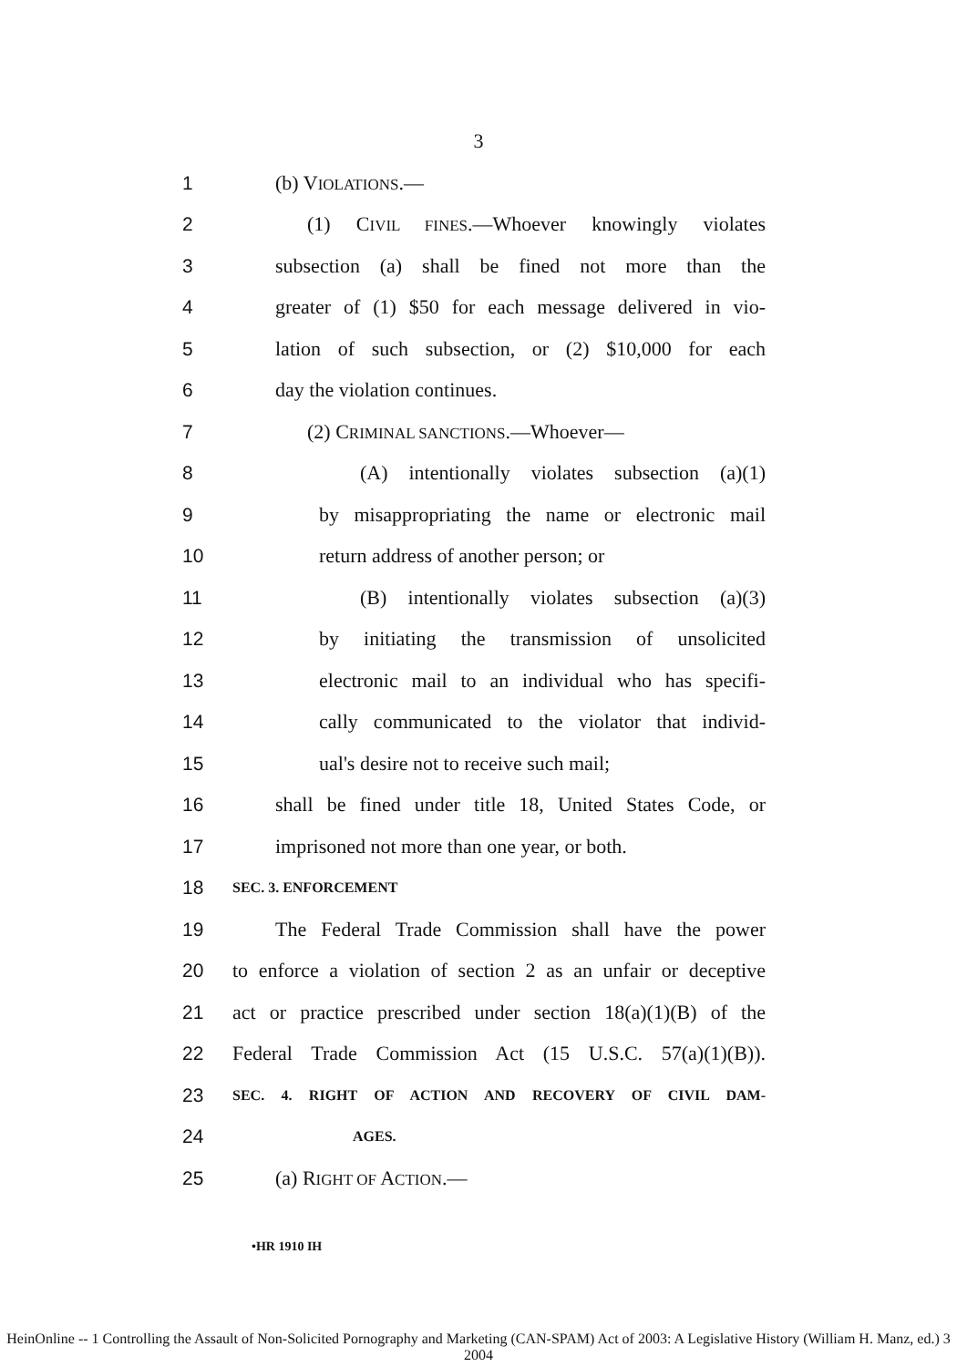3
1 (b) VIOLATIONS.—
2 (1) CIVIL FINES.—Whoever knowingly violates
3 subsection (a) shall be fined not more than the
4 greater of (1) $50 for each message delivered in vio-
5 lation of such subsection, or (2) $10,000 for each
6 day the violation continues.
7 (2) CRIMINAL SANCTIONS.—Whoever—
8 (A) intentionally violates subsection (a)(1)
9 by misappropriating the name or electronic mail
10 return address of another person; or
11 (B) intentionally violates subsection (a)(3)
12 by initiating the transmission of unsolicited
13 electronic mail to an individual who has specifi-
14 cally communicated to the violator that individ-
15 ual's desire not to receive such mail;
16 shall be fined under title 18, United States Code, or
17 imprisoned not more than one year, or both.
18 SEC. 3. ENFORCEMENT
19 The Federal Trade Commission shall have the power
20 to enforce a violation of section 2 as an unfair or deceptive
21 act or practice prescribed under section 18(a)(1)(B) of the
22 Federal Trade Commission Act (15 U.S.C. 57(a)(1)(B)).
23 SEC. 4. RIGHT OF ACTION AND RECOVERY OF CIVIL DAM-
24 AGES.
25 (a) RIGHT OF ACTION.—
•HR 1910 IH
HeinOnline -- 1 Controlling the Assault of Non-Solicited Pornography and Marketing (CAN-SPAM) Act of 2003: A Legislative History (William H. Manz, ed.) 3 2004